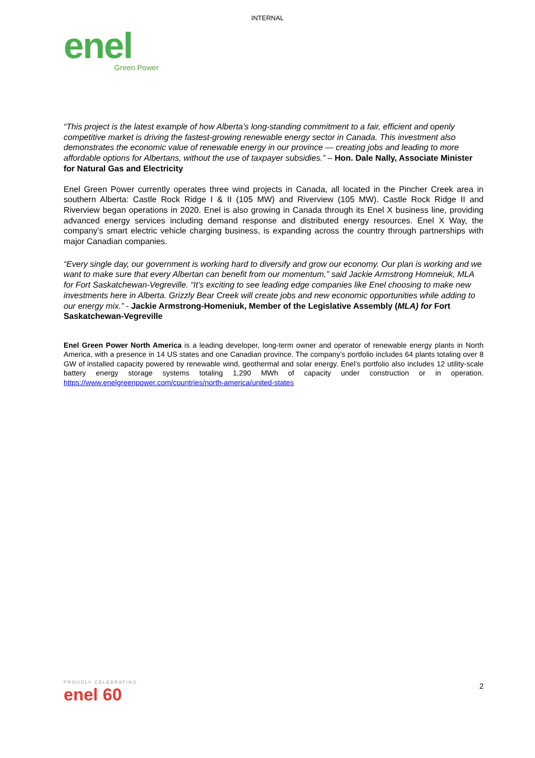INTERNAL
enel
Green Power
“This project is the latest example of how Alberta’s long-standing commitment to a fair, efficient and openly competitive market is driving the fastest-growing renewable energy sector in Canada. This investment also demonstrates the economic value of renewable energy in our province — creating jobs and leading to more affordable options for Albertans, without the use of taxpayer subsidies.” – Hon. Dale Nally, Associate Minister for Natural Gas and Electricity
Enel Green Power currently operates three wind projects in Canada, all located in the Pincher Creek area in southern Alberta: Castle Rock Ridge I & II (105 MW) and Riverview (105 MW). Castle Rock Ridge II and Riverview began operations in 2020. Enel is also growing in Canada through its Enel X business line, providing advanced energy services including demand response and distributed energy resources. Enel X Way, the company’s smart electric vehicle charging business, is expanding across the country through partnerships with major Canadian companies.
“Every single day, our government is working hard to diversify and grow our economy. Our plan is working and we want to make sure that every Albertan can benefit from our momentum,” said Jackie Armstrong Homneiuk, MLA for Fort Saskatchewan-Vegreville. “It’s exciting to see leading edge companies like Enel choosing to make new investments here in Alberta. Grizzly Bear Creek will create jobs and new economic opportunities while adding to our energy mix.” - Jackie Armstrong-Homeniuk, Member of the Legislative Assembly (MLA) for Fort Saskatchewan-Vegreville
Enel Green Power North America is a leading developer, long-term owner and operator of renewable energy plants in North America, with a presence in 14 US states and one Canadian province. The company’s portfolio includes 64 plants totaling over 8 GW of installed capacity powered by renewable wind, geothermal and solar energy. Enel’s portfolio also includes 12 utility-scale battery energy storage systems totaling 1,290 MWh of capacity under construction or in operation. https://www.enelgreenpower.com/countries/north-america/united-states
PROUDLY CELEBRATING
enel 60
2